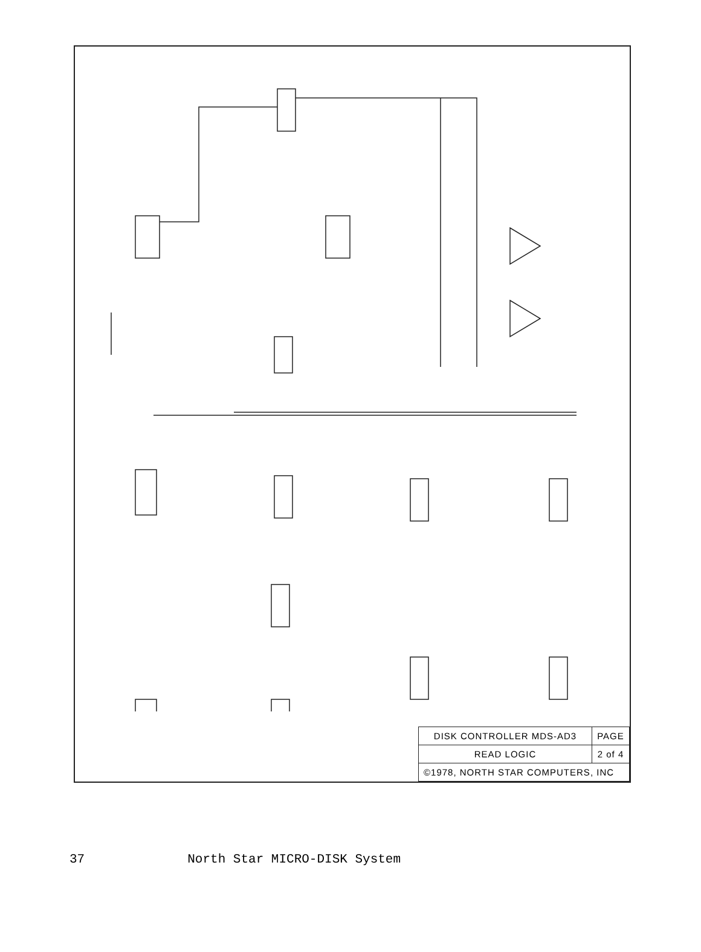| DISK CONTROLLER MDS-AD3 | PAGE |
| READ LOGIC | 2 of 4 |
| ©1978, NORTH STAR COMPUTERS, INC | |
37 North Star MICRO-DISK System